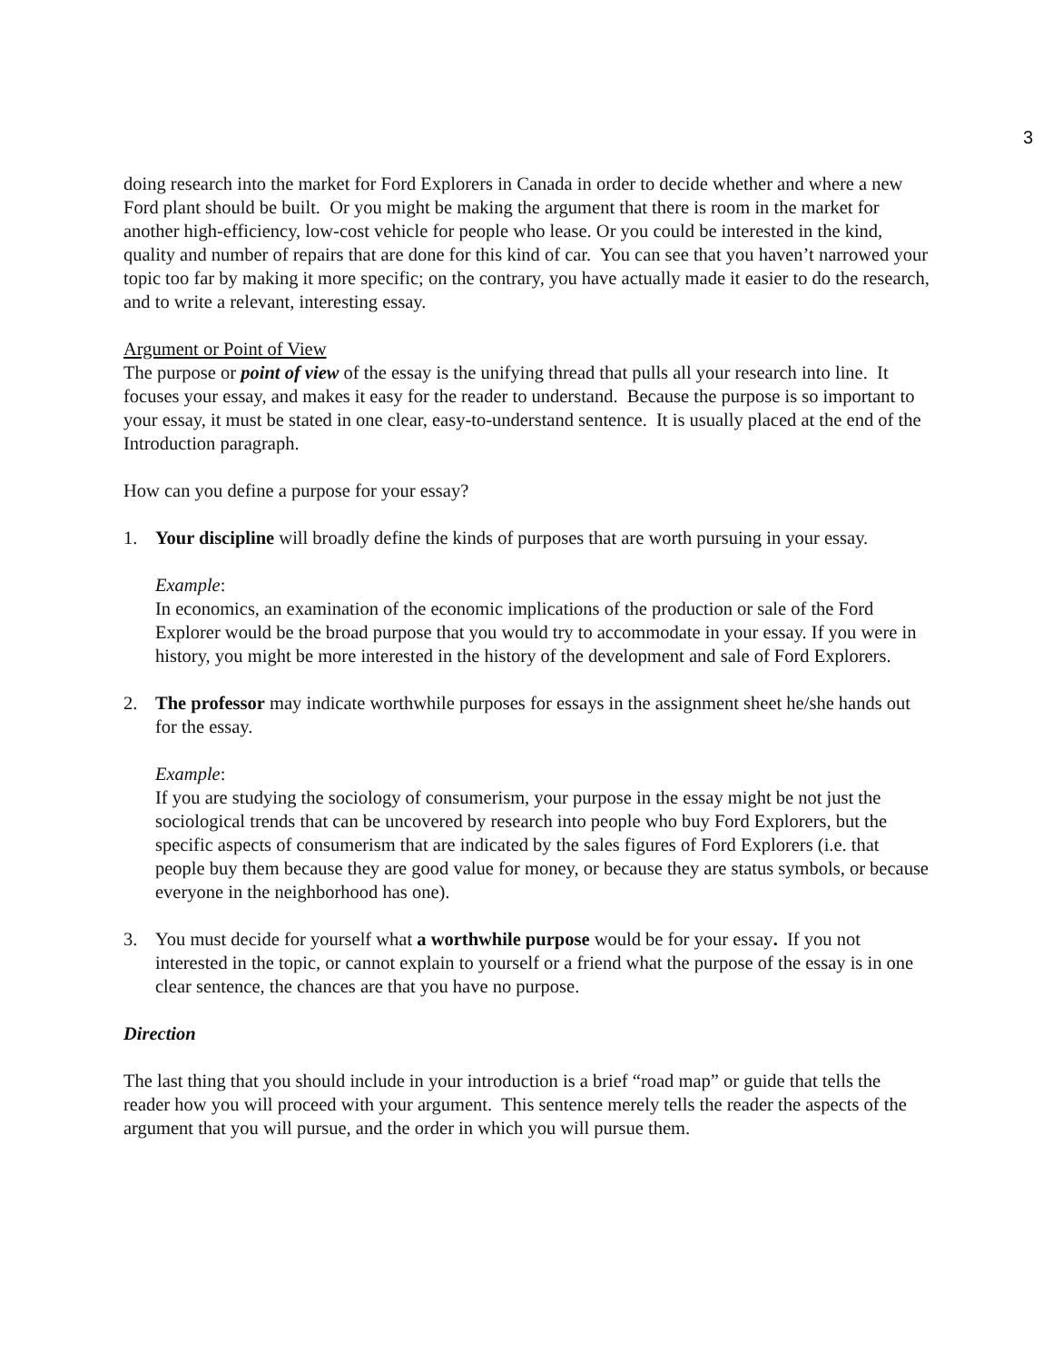3
doing research into the market for Ford Explorers in Canada in order to decide whether and where a new Ford plant should be built. Or you might be making the argument that there is room in the market for another high-efficiency, low-cost vehicle for people who lease. Or you could be interested in the kind, quality and number of repairs that are done for this kind of car. You can see that you haven’t narrowed your topic too far by making it more specific; on the contrary, you have actually made it easier to do the research, and to write a relevant, interesting essay.
Argument or Point of View
The purpose or point of view of the essay is the unifying thread that pulls all your research into line. It focuses your essay, and makes it easy for the reader to understand. Because the purpose is so important to your essay, it must be stated in one clear, easy-to-understand sentence. It is usually placed at the end of the Introduction paragraph.
How can you define a purpose for your essay?
1. Your discipline will broadly define the kinds of purposes that are worth pursuing in your essay.
Example:
In economics, an examination of the economic implications of the production or sale of the Ford Explorer would be the broad purpose that you would try to accommodate in your essay. If you were in history, you might be more interested in the history of the development and sale of Ford Explorers.
2. The professor may indicate worthwhile purposes for essays in the assignment sheet he/she hands out for the essay.
Example:
If you are studying the sociology of consumerism, your purpose in the essay might be not just the sociological trends that can be uncovered by research into people who buy Ford Explorers, but the specific aspects of consumerism that are indicated by the sales figures of Ford Explorers (i.e. that people buy them because they are good value for money, or because they are status symbols, or because everyone in the neighborhood has one).
3. You must decide for yourself what a worthwhile purpose would be for your essay. If you not interested in the topic, or cannot explain to yourself or a friend what the purpose of the essay is in one clear sentence, the chances are that you have no purpose.
Direction
The last thing that you should include in your introduction is a brief “road map” or guide that tells the reader how you will proceed with your argument. This sentence merely tells the reader the aspects of the argument that you will pursue, and the order in which you will pursue them.